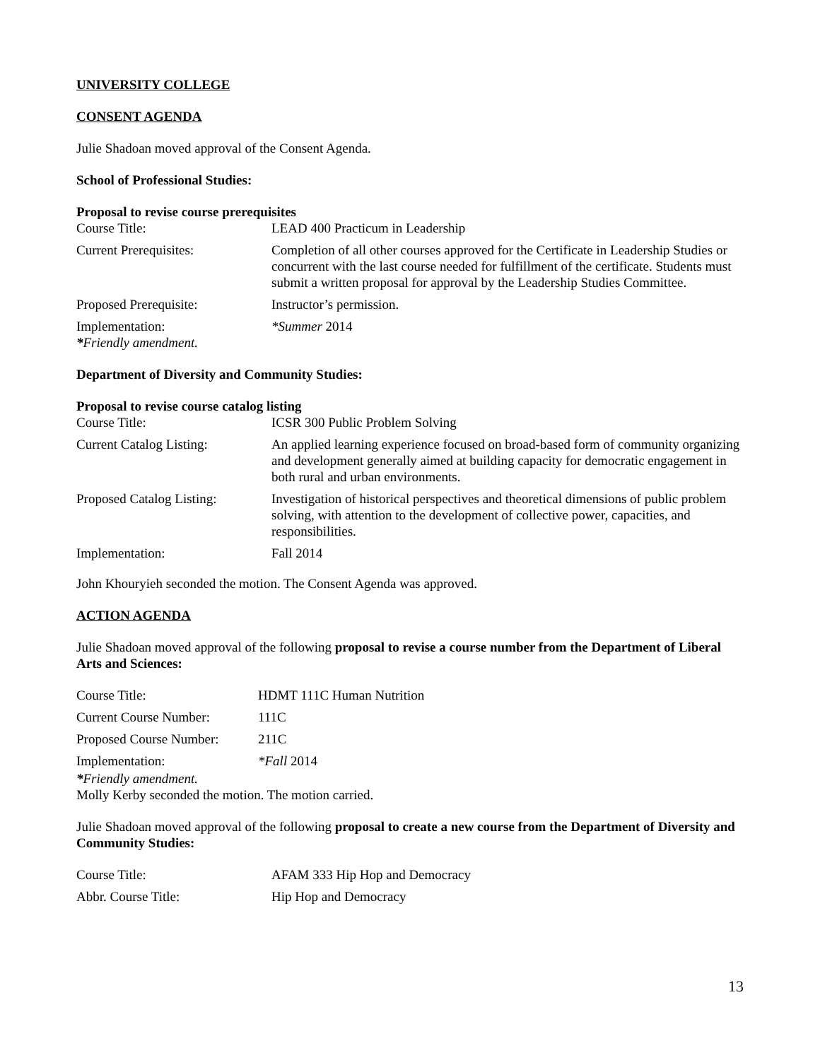UNIVERSITY COLLEGE
CONSENT AGENDA
Julie Shadoan moved approval of the Consent Agenda.
School of Professional Studies:
Proposal to revise course prerequisites
| Course Title: | LEAD 400 Practicum in Leadership |
| Current Prerequisites: | Completion of all other courses approved for the Certificate in Leadership Studies or concurrent with the last course needed for fulfillment of the certificate. Students must submit a written proposal for approval by the Leadership Studies Committee. |
| Proposed Prerequisite: | Instructor’s permission. |
| Implementation: | *Summer 2014 |
*Friendly amendment.
Department of Diversity and Community Studies:
Proposal to revise course catalog listing
| Course Title: | ICSR 300 Public Problem Solving |
| Current Catalog Listing: | An applied learning experience focused on broad-based form of community organizing and development generally aimed at building capacity for democratic engagement in both rural and urban environments. |
| Proposed Catalog Listing: | Investigation of historical perspectives and theoretical dimensions of public problem solving, with attention to the development of collective power, capacities, and responsibilities. |
| Implementation: | Fall 2014 |
John Khouryieh seconded the motion. The Consent Agenda was approved.
ACTION AGENDA
Julie Shadoan moved approval of the following proposal to revise a course number from the Department of Liberal Arts and Sciences:
| Course Title: | HDMT 111C Human Nutrition |
| Current Course Number: | 111C |
| Proposed Course Number: | 211C |
| Implementation: | *Fall 2014 |
*Friendly amendment.
Molly Kerby seconded the motion. The motion carried.
Julie Shadoan moved approval of the following proposal to create a new course from the Department of Diversity and Community Studies:
| Course Title: | AFAM 333 Hip Hop and Democracy |
| Abbr. Course Title: | Hip Hop and Democracy |
13